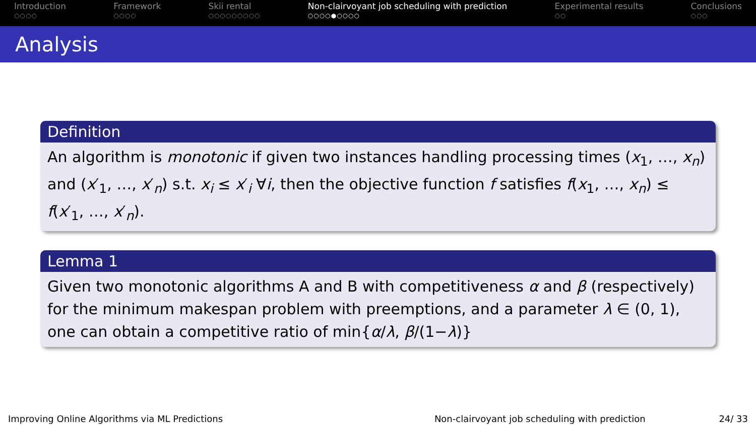Introduction
○○○○
Framework
○○○○
Skii rental
○○○○○○○○○
Non-clairvoyant job scheduling with prediction
○○○○●○○○○
Experimental results
○○
Conclusions
○○○
Analysis
Definition
An algorithm is monotonic if given two instances handling processing times (x<sub>1</sub>, …, x<sub>n</sub>) and (x′<sub>1</sub>, …, x′<sub>n</sub>) s.t. x<sub>i</sub> ≤ x′<sub>i</sub> ∀i, then the objective function f satisfies f(x<sub>1</sub>, …, x<sub>n</sub>) ≤ f(x′<sub>1</sub>, …, x′<sub>n</sub>).
Lemma 1
Given two monotonic algorithms A and B with competitiveness α and β (respectively) for the minimum makespan problem with preemptions, and a parameter λ ∈ (0, 1), one can obtain a competitive ratio of min{α/λ, β/(1−λ)}
Improving Online Algorithms via ML Predictions Non-clairvoyant job scheduling with prediction 24/ 33